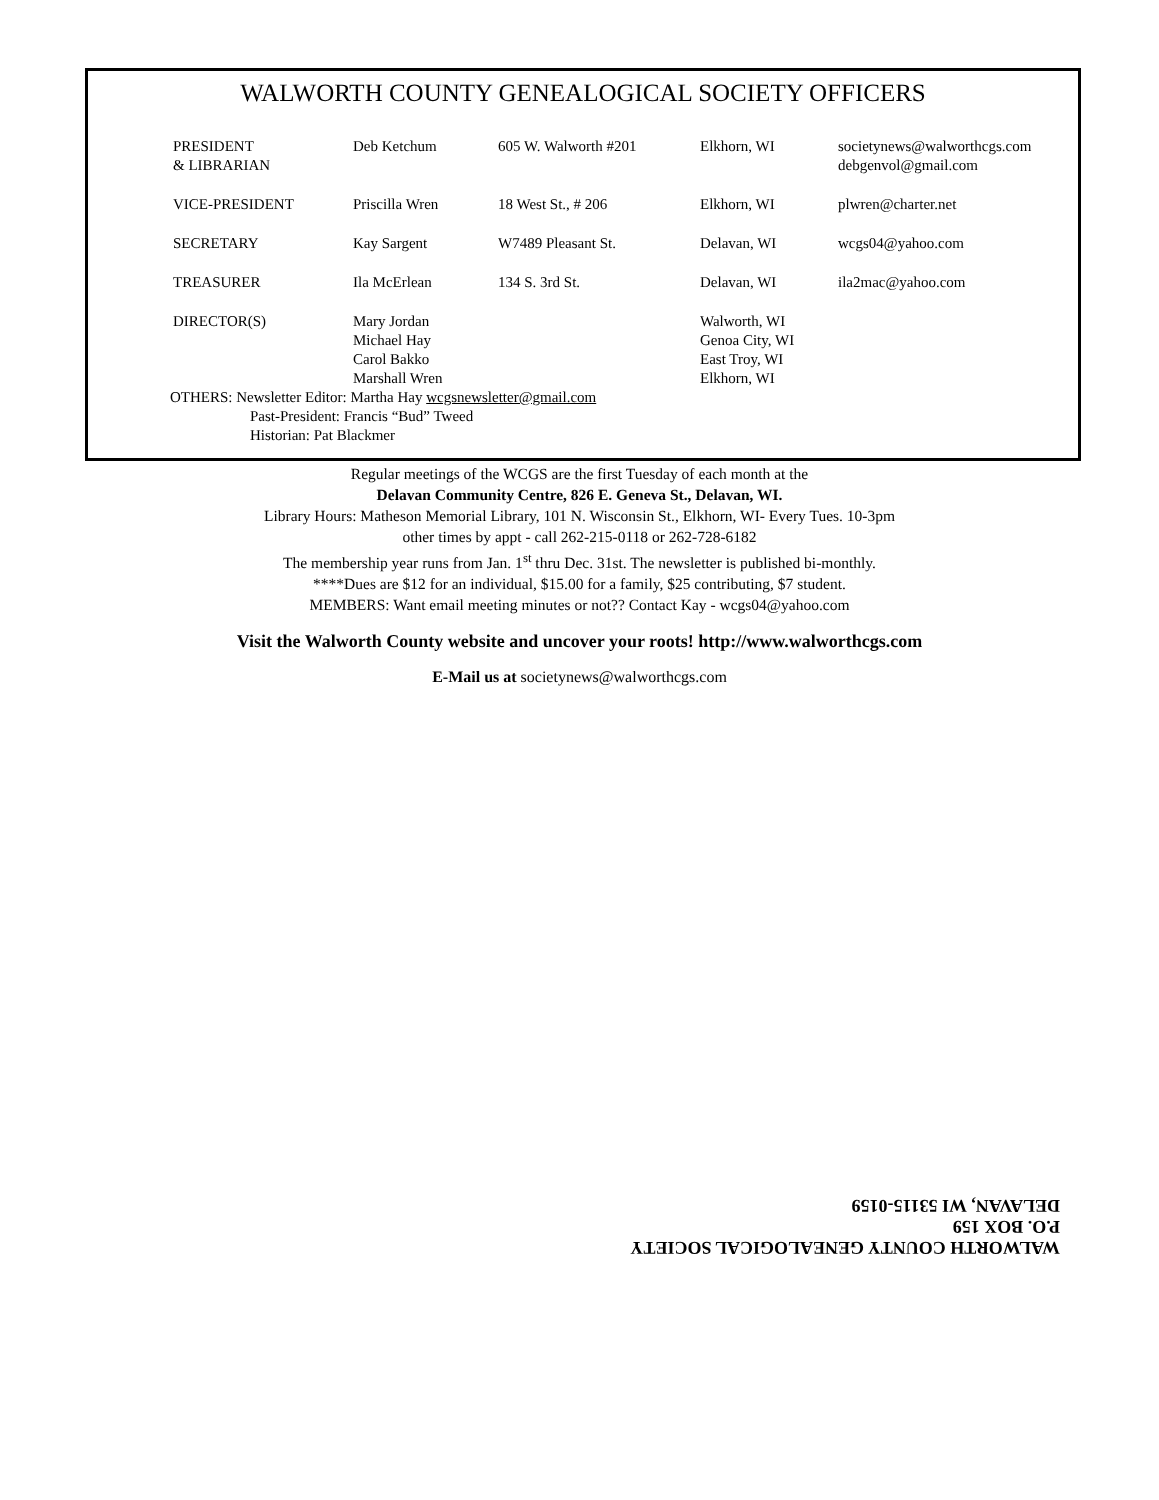WALWORTH COUNTY GENEALOGICAL SOCIETY OFFICERS
| PRESIDENT & LIBRARIAN | Deb Ketchum | 605 W. Walworth #201 | Elkhorn, WI | societynews@walworthcgs.com debgenvol@gmail.com |
| VICE-PRESIDENT | Priscilla Wren | 18 West St., # 206 | Elkhorn, WI | plwren@charter.net |
| SECRETARY | Kay Sargent | W7489 Pleasant St. | Delavan, WI | wcgs04@yahoo.com |
| TREASURER | Ila McErlean | 134 S. 3rd St. | Delavan, WI | ila2mac@yahoo.com |
| DIRECTOR(S) | Mary Jordan Michael Hay Carol Bakko Marshall Wren | | Walworth, WI Genoa City, WI East Troy, WI Elkhorn, WI | |
OTHERS: Newsletter Editor: Martha Hay wcgsnewsletter@gmail.com
Past-President: Francis “Bud” Tweed
Historian: Pat Blackmer
Regular meetings of the WCGS are the first Tuesday of each month at the
Delavan Community Centre, 826 E. Geneva St., Delavan, WI.
Library Hours: Matheson Memorial Library, 101 N. Wisconsin St., Elkhorn, WI- Every Tues. 10-3pm
other times by appt - call 262-215-0118 or 262-728-6182
The membership year runs from Jan. 1<sup>st</sup> thru Dec. 31st. The newsletter is published bi-monthly.
****Dues are $12 for an individual, $15.00 for a family, $25 contributing, $7 student.
MEMBERS: Want email meeting minutes or not?? Contact Kay - wcgs04@yahoo.com
Visit the Walworth County website and uncover your roots! http://www.walworthcgs.com
E-Mail us at societynews@walworthcgs.com
WALWORTH COUNTY GENEALOGICAL SOCIETY
P.O. BOX 159
DELAVAN, WI 53115-0159